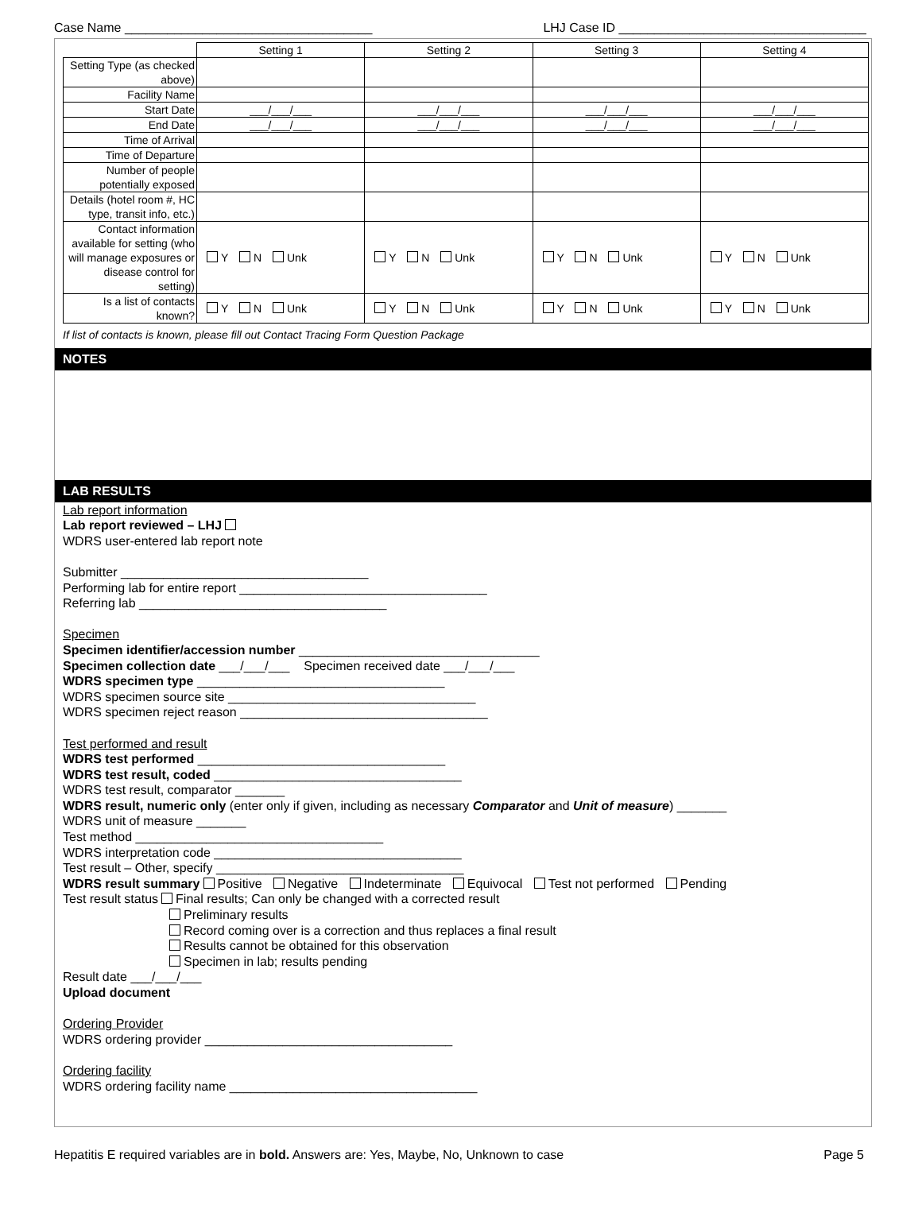Case Name ___________________________________ LHJ Case ID ___________________________________
| | Setting 1 | Setting 2 | Setting 3 | Setting 4 |
| --- | --- | --- | --- | --- |
| Setting Type (as checked above) | | | | |
| Facility Name | | | | |
| Start Date | ___/___/___ | ___/___/___ | ___/___/___ | ___/___/___ |
| End Date | ___/___/___ | ___/___/___ | ___/___/___ | ___/___/___ |
| Time of Arrival | | | | |
| Time of Departure | | | | |
| Number of people potentially exposed | | | | |
| Details (hotel room #, HC type, transit info, etc.) | | | | |
| Contact information available for setting (who will manage exposures or disease control for setting) | Y N Unk | Y N Unk | Y N Unk | Y N Unk |
| Is a list of contacts known? | Y N Unk | Y N Unk | Y N Unk | Y N Unk |
If list of contacts is known, please fill out Contact Tracing Form Question Package
NOTES
LAB RESULTS
Lab report information
Lab report reviewed – LHJ
WDRS user-entered lab report note
Submitter ___________________________________
Performing lab for entire report ___________________________________
Referring lab ___________________________________
Specimen
Specimen identifier/accession number __________________________________
Specimen collection date ___/___/___ Specimen received date ___/___/___
WDRS specimen type ___________________________________
WDRS specimen source site ___________________________________
WDRS specimen reject reason ___________________________________
Test performed and result
WDRS test performed ___________________________________
WDRS test result, coded ___________________________________
WDRS test result, comparator _______
WDRS result, numeric only (enter only if given, including as necessary Comparator and Unit of measure) _______
WDRS unit of measure _______
Test method ___________________________________
WDRS interpretation code ___________________________________
Test result – Other, specify ___________________________________
WDRS result summary Positive Negative Indeterminate Equivocal Test not performed Pending
Test result status Final results; Can only be changed with a corrected result
Preliminary results
Record coming over is a correction and thus replaces a final result
Results cannot be obtained for this observation
Specimen in lab; results pending
Result date ___/___/___
Upload document
Ordering Provider
WDRS ordering provider ___________________________________
Ordering facility
WDRS ordering facility name ___________________________________
Hepatitis E required variables are in bold. Answers are: Yes, Maybe, No, Unknown to case Page 5